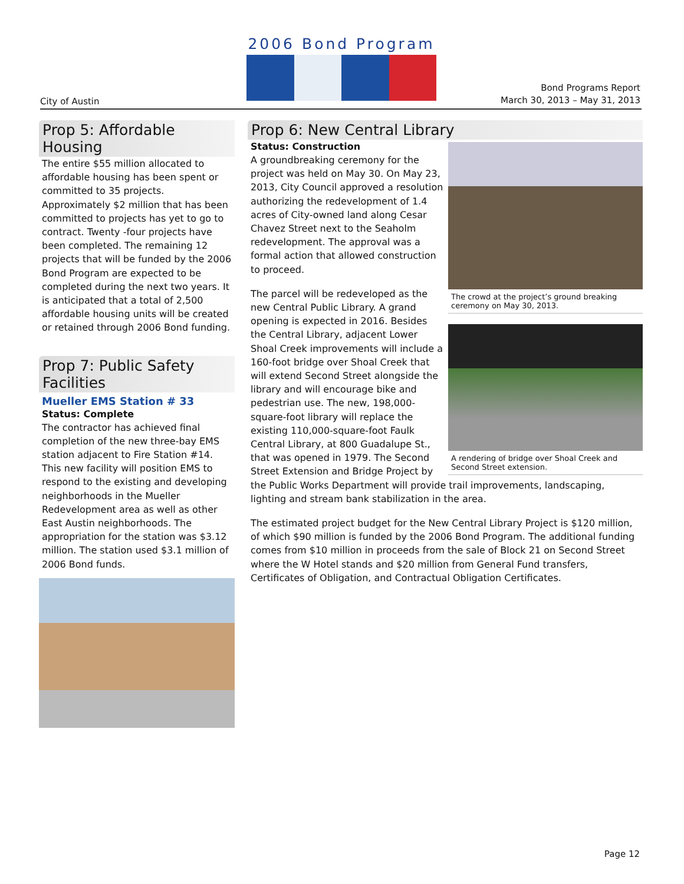City of Austin
2006 Bond Program
Bond Programs Report
March 30, 2013 – May 31, 2013
Prop 5: Affordable Housing
The entire $55 million allocated to affordable housing has been spent or committed to 35 projects. Approximately $2 million that has been committed to projects has yet to go to contract. Twenty -four projects have been completed. The remaining 12 projects that will be funded by the 2006 Bond Program are expected to be completed during the next two years. It is anticipated that a total of 2,500 affordable housing units will be created or retained through 2006 Bond funding.
Prop 7: Public Safety Facilities
Mueller EMS Station # 33
Status: Complete
The contractor has achieved final completion of the new three-bay EMS station adjacent to Fire Station #14. This new facility will position EMS to respond to the existing and developing neighborhoods in the Mueller Redevelopment area as well as other East Austin neighborhoods. The appropriation for the station was $3.12 million. The station used $3.1 million of 2006 Bond funds.
Prop 6: New Central Library
The crowd at the project’s ground breaking ceremony on May 30, 2013.
A rendering of bridge over Shoal Creek and Second Street extension.
Status: Construction
A groundbreaking ceremony for the project was held on May 30. On May 23, 2013, City Council approved a resolution authorizing the redevelopment of 1.4 acres of City-owned land along Cesar Chavez Street next to the Seaholm redevelopment. The approval was a formal action that allowed construction to proceed.
The parcel will be redeveloped as the new Central Public Library. A grand opening is expected in 2016. Besides the Central Library, adjacent Lower Shoal Creek improvements will include a 160-foot bridge over Shoal Creek that will extend Second Street alongside the library and will encourage bike and pedestrian use. The new, 198,000-square-foot library will replace the existing 110,000-square-foot Faulk Central Library, at 800 Guadalupe St., that was opened in 1979. The Second Street Extension and Bridge Project by the Public Works Department will provide trail improvements, landscaping, lighting and stream bank stabilization in the area.
The estimated project budget for the New Central Library Project is $120 million, of which $90 million is funded by the 2006 Bond Program. The additional funding comes from $10 million in proceeds from the sale of Block 21 on Second Street where the W Hotel stands and $20 million from General Fund transfers, Certificates of Obligation, and Contractual Obligation Certificates.
Page 12